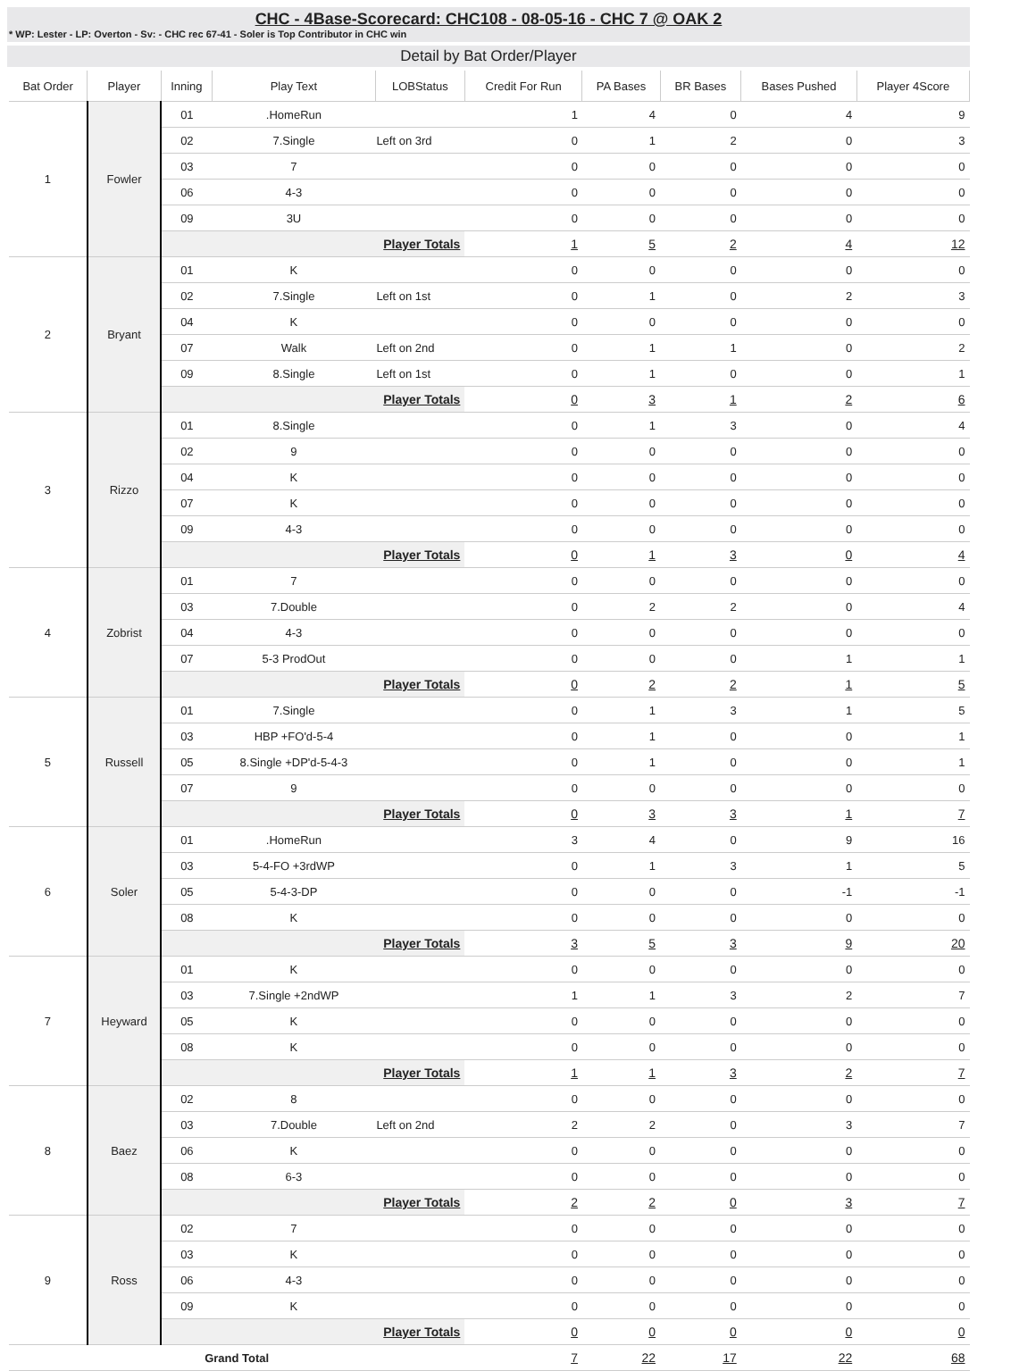CHC - 4Base-Scorecard: CHC108 - 08-05-16 - CHC 7 @ OAK 2
* WP: Lester - LP: Overton - Sv: - CHC rec 67-41 - Soler is Top Contributor in CHC win
Detail by Bat Order/Player
| Bat Order | Player | Inning | Play Text | LOBStatus | Credit For Run | PA Bases | BR Bases | Bases Pushed | Player 4Score |
| --- | --- | --- | --- | --- | --- | --- | --- | --- | --- |
| 1 | Fowler | 01 | .HomeRun | | 1 | 4 | 0 | 4 | 9 |
| | | 02 | 7.Single | Left on 3rd | 0 | 1 | 2 | 0 | 3 |
| | | 03 | 7 | | 0 | 0 | 0 | 0 | 0 |
| | | 06 | 4-3 | | 0 | 0 | 0 | 0 | 0 |
| | | 09 | 3U | | 0 | 0 | 0 | 0 | 0 |
| | | Player Totals | | | 1 | 5 | 2 | 4 | 12 |
| 2 | Bryant | 01 | K | | 0 | 0 | 0 | 0 | 0 |
| | | 02 | 7.Single | Left on 1st | 0 | 1 | 0 | 2 | 3 |
| | | 04 | K | | 0 | 0 | 0 | 0 | 0 |
| | | 07 | Walk | Left on 2nd | 0 | 1 | 1 | 0 | 2 |
| | | 09 | 8.Single | Left on 1st | 0 | 1 | 0 | 0 | 1 |
| | | Player Totals | | | 0 | 3 | 1 | 2 | 6 |
| 3 | Rizzo | 01 | 8.Single | | 0 | 1 | 3 | 0 | 4 |
| | | 02 | 9 | | 0 | 0 | 0 | 0 | 0 |
| | | 04 | K | | 0 | 0 | 0 | 0 | 0 |
| | | 07 | K | | 0 | 0 | 0 | 0 | 0 |
| | | 09 | 4-3 | | 0 | 0 | 0 | 0 | 0 |
| | | Player Totals | | | 0 | 1 | 3 | 0 | 4 |
| 4 | Zobrist | 01 | 7 | | 0 | 0 | 0 | 0 | 0 |
| | | 03 | 7.Double | | 0 | 2 | 2 | 0 | 4 |
| | | 04 | 4-3 | | 0 | 0 | 0 | 0 | 0 |
| | | 07 | 5-3 ProdOut | | 0 | 0 | 0 | 1 | 1 |
| | | Player Totals | | | 0 | 2 | 2 | 1 | 5 |
| 5 | Russell | 01 | 7.Single | | 0 | 1 | 3 | 1 | 5 |
| | | 03 | HBP +FO'd-5-4 | | 0 | 1 | 0 | 0 | 1 |
| | | 05 | 8.Single +DP'd-5-4-3 | | 0 | 1 | 0 | 0 | 1 |
| | | 07 | 9 | | 0 | 0 | 0 | 0 | 0 |
| | | Player Totals | | | 0 | 3 | 3 | 1 | 7 |
| 6 | Soler | 01 | .HomeRun | | 3 | 4 | 0 | 9 | 16 |
| | | 03 | 5-4-FO +3rdWP | | 0 | 1 | 3 | 1 | 5 |
| | | 05 | 5-4-3-DP | | 0 | 0 | 0 | -1 | -1 |
| | | 08 | K | | 0 | 0 | 0 | 0 | 0 |
| | | Player Totals | | | 3 | 5 | 3 | 9 | 20 |
| 7 | Heyward | 01 | K | | 0 | 0 | 0 | 0 | 0 |
| | | 03 | 7.Single +2ndWP | | 1 | 1 | 3 | 2 | 7 |
| | | 05 | K | | 0 | 0 | 0 | 0 | 0 |
| | | 08 | K | | 0 | 0 | 0 | 0 | 0 |
| | | Player Totals | | | 1 | 1 | 3 | 2 | 7 |
| 8 | Baez | 02 | 8 | | 0 | 0 | 0 | 0 | 0 |
| | | 03 | 7.Double | Left on 2nd | 2 | 2 | 0 | 3 | 7 |
| | | 06 | K | | 0 | 0 | 0 | 0 | 0 |
| | | 08 | 6-3 | | 0 | 0 | 0 | 0 | 0 |
| | | Player Totals | | | 2 | 2 | 0 | 3 | 7 |
| 9 | Ross | 02 | 7 | | 0 | 0 | 0 | 0 | 0 |
| | | 03 | K | | 0 | 0 | 0 | 0 | 0 |
| | | 06 | 4-3 | | 0 | 0 | 0 | 0 | 0 |
| | | 09 | K | | 0 | 0 | 0 | 0 | 0 |
| | | Player Totals | | | 0 | 0 | 0 | 0 | 0 |
| Grand Total | | | | | 7 | 22 | 17 | 22 | 68 |